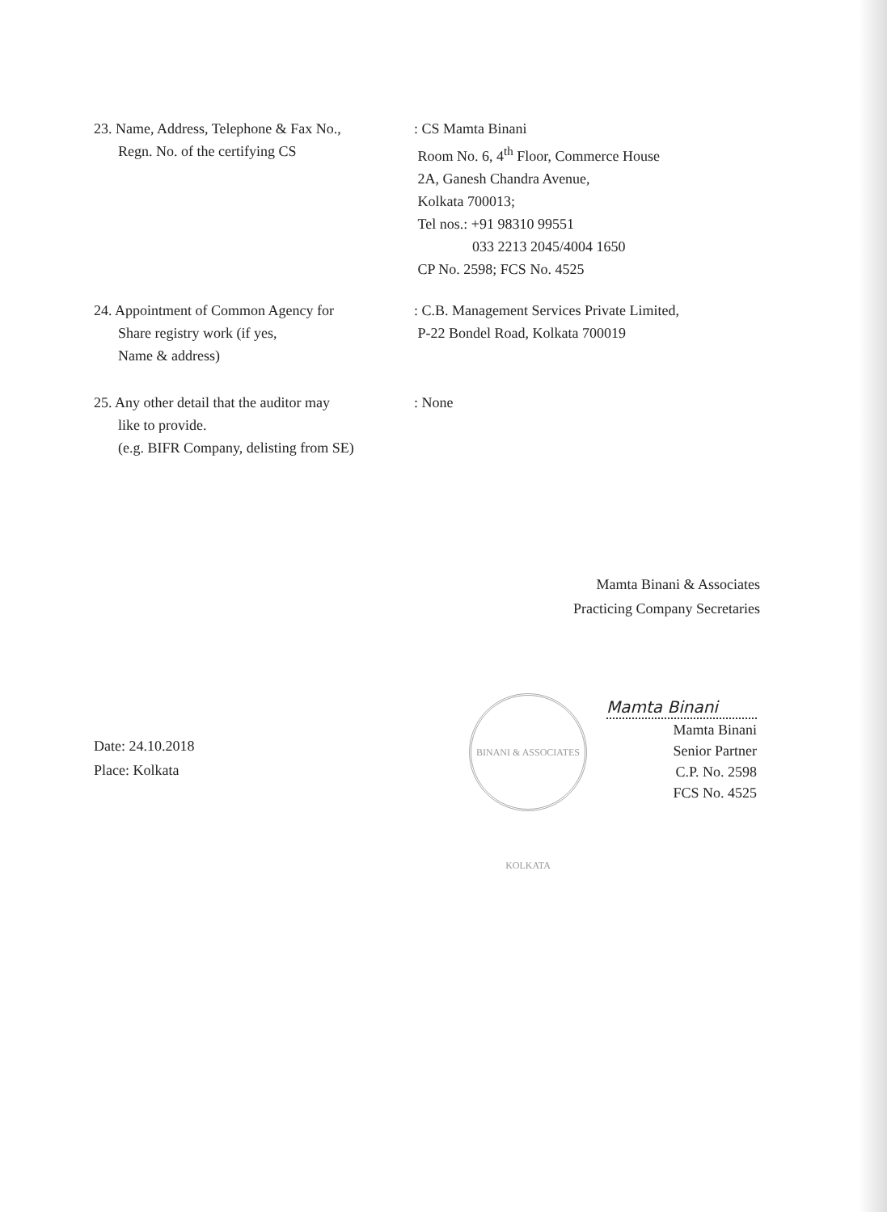23. Name, Address, Telephone & Fax No.,
Regn. No. of the certifying CS
: CS Mamta Binani
Room No. 6, 4<sup>th</sup> Floor, Commerce House
2A, Ganesh Chandra Avenue,
Kolkata 700013;
Tel nos.: +91 98310 99551
033 2213 2045/4004 1650
CP No. 2598; FCS No. 4525
24. Appointment of Common Agency for
Share registry work (if yes,
Name & address)
: C.B. Management Services Private Limited,
P-22 Bondel Road, Kolkata 700019
25. Any other detail that the auditor may
like to provide.
(e.g. BIFR Company, delisting from SE)
: None
Mamta Binani & Associates
Practicing Company Secretaries
Date: 24.10.2018
Place: Kolkata
BINANI & ASSOCIATES KOLKATA
Mamta Binani
Mamta Binani
Senior Partner
C.P. No. 2598
FCS No. 4525